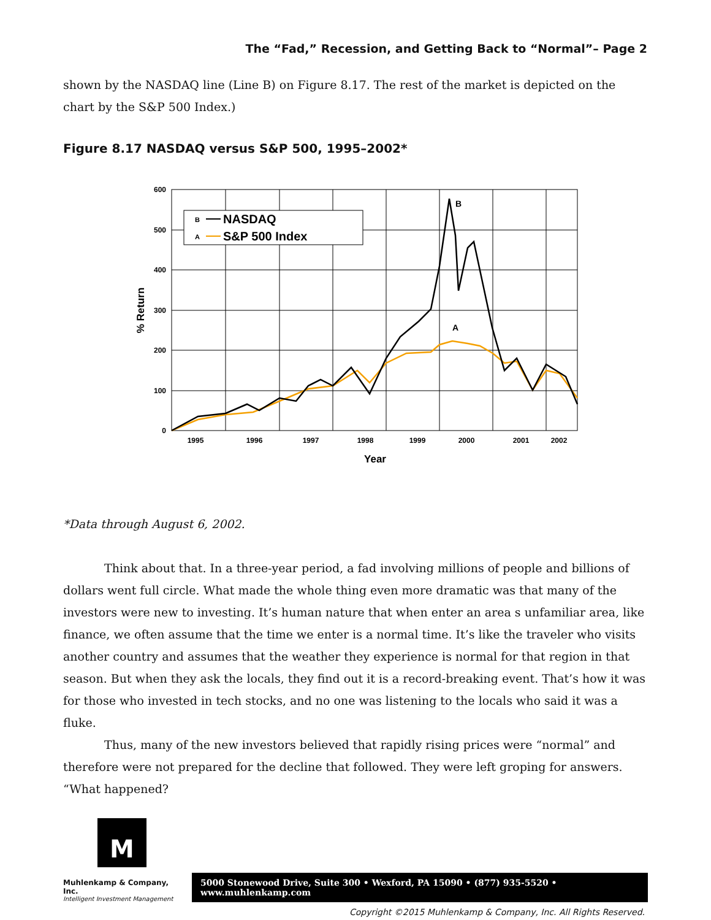The “Fad,” Recession, and Getting Back to “Normal”– Page 2
shown by the NASDAQ line (Line B) on Figure 8.17. The rest of the market is depicted on the chart by the S&P 500 Index.)
Figure 8.17 NASDAQ versus S&P 500, 1995–2002*
600
500
400
300
200
100
0
1995
1996
1997
1998
1999
2000
2001
2002
Year
% Return
B
NASDAQ
A
S&P 500 Index
B
A
*Data through August 6, 2002.
Think about that. In a three-year period, a fad involving millions of people and billions of dollars went full circle. What made the whole thing even more dramatic was that many of the investors were new to investing. It’s human nature that when enter an area s unfamiliar area, like finance, we often assume that the time we enter is a normal time. It’s like the traveler who visits another country and assumes that the weather they experience is normal for that region in that season. But when they ask the locals, they find out it is a record-breaking event. That’s how it was for those who invested in tech stocks, and no one was listening to the locals who said it was a fluke.
Thus, many of the new investors believed that rapidly rising prices were “normal” and therefore were not prepared for the decline that followed. They were left groping for answers. “What happened?
M
Muhlenkamp & Company, Inc.
Intelligent Investment Management
5000 Stonewood Drive, Suite 300 • Wexford, PA 15090 • (877) 935-5520 • www.muhlenkamp.com
Copyright ©2015 Muhlenkamp & Company, Inc. All Rights Reserved.